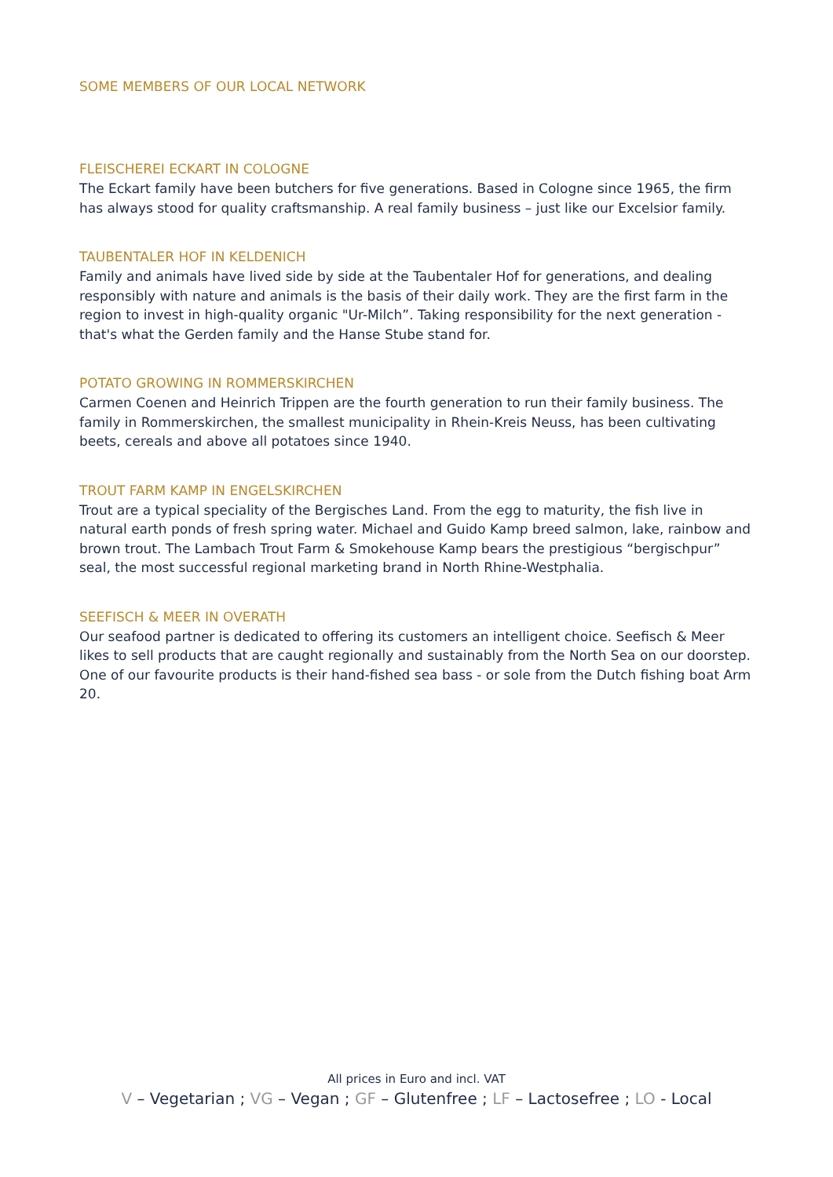SOME MEMBERS OF OUR LOCAL NETWORK
FLEISCHEREI ECKART IN COLOGNE
The Eckart family have been butchers for five generations. Based in Cologne since 1965, the firm has always stood for quality craftsmanship. A real family business – just like our Excelsior family.
TAUBENTALER HOF IN KELDENICH
Family and animals have lived side by side at the Taubentaler Hof for generations, and dealing responsibly with nature and animals is the basis of their daily work. They are the first farm in the region to invest in high-quality organic "Ur-Milch”. Taking responsibility for the next generation - that's what the Gerden family and the Hanse Stube stand for.
POTATO GROWING IN ROMMERSKIRCHEN
Carmen Coenen and Heinrich Trippen are the fourth generation to run their family business. The family in Rommerskirchen, the smallest municipality in Rhein-Kreis Neuss, has been cultivating beets, cereals and above all potatoes since 1940.
TROUT FARM KAMP IN ENGELSKIRCHEN
Trout are a typical speciality of the Bergisches Land. From the egg to maturity, the fish live in natural earth ponds of fresh spring water. Michael and Guido Kamp breed salmon, lake, rainbow and brown trout. The Lambach Trout Farm & Smokehouse Kamp bears the prestigious “bergischpur” seal, the most successful regional marketing brand in North Rhine-Westphalia.
SEEFISCH & MEER IN OVERATH
Our seafood partner is dedicated to offering its customers an intelligent choice. Seefisch & Meer likes to sell products that are caught regionally and sustainably from the North Sea on our doorstep. One of our favourite products is their hand-fished sea bass - or sole from the Dutch fishing boat Arm 20.
All prices in Euro and incl. VAT
V – Vegetarian ; VG – Vegan ; GF – Glutenfree ; LF – Lactosefree ; LO - Local